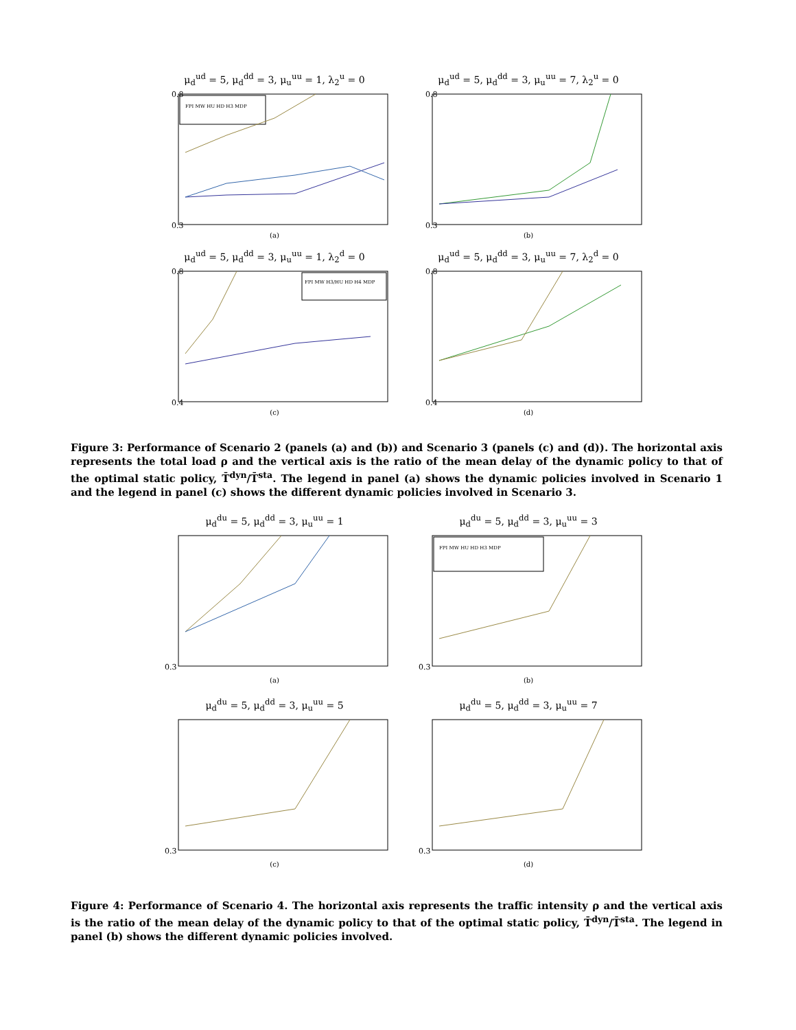μ<sub>d</sub><sup>ud</sup> = 5, μ<sub>d</sub><sup>dd</sup> = 3, μ<sub>u</sub><sup>uu</sup> = 1, λ<sub>2</sub><sup>u</sup> = 0
FPI MW HU HD H3 MDP
0.3
0.8
(a)
μ<sub>d</sub><sup>ud</sup> = 5, μ<sub>d</sub><sup>dd</sup> = 3, μ<sub>u</sub><sup>uu</sup> = 7, λ<sub>2</sub><sup>u</sup> = 0
0.3
0.8
(b)
μ<sub>d</sub><sup>ud</sup> = 5, μ<sub>d</sub><sup>dd</sup> = 3, μ<sub>u</sub><sup>uu</sup> = 1, λ<sub>2</sub><sup>d</sup> = 0
FPI MW H3/HU HD H4 MDP
0.4
0.8
(c)
μ<sub>d</sub><sup>ud</sup> = 5, μ<sub>d</sub><sup>dd</sup> = 3, μ<sub>u</sub><sup>uu</sup> = 7, λ<sub>2</sub><sup>d</sup> = 0
0.4
0.8
(d)
Figure 3: Performance of Scenario 2 (panels (a) and (b)) and Scenario 3 (panels (c) and (d)). The horizontal axis represents the total load ρ and the vertical axis is the ratio of the mean delay of the dynamic policy to that of the optimal static policy, T̄<sup>dyn</sup>/T̄<sup>sta</sup>. The legend in panel (a) shows the dynamic policies involved in Scenario 1 and the legend in panel (c) shows the different dynamic policies involved in Scenario 3.
μ<sub>d</sub><sup>du</sup> = 5, μ<sub>d</sub><sup>dd</sup> = 3, μ<sub>u</sub><sup>uu</sup> = 1
0.3
(a)
μ<sub>d</sub><sup>du</sup> = 5, μ<sub>d</sub><sup>dd</sup> = 3, μ<sub>u</sub><sup>uu</sup> = 3
FPI MW HU HD H3 MDP
0.3
(b)
μ<sub>d</sub><sup>du</sup> = 5, μ<sub>d</sub><sup>dd</sup> = 3, μ<sub>u</sub><sup>uu</sup> = 5
0.3
(c)
μ<sub>d</sub><sup>du</sup> = 5, μ<sub>d</sub><sup>dd</sup> = 3, μ<sub>u</sub><sup>uu</sup> = 7
0.3
(d)
Figure 4: Performance of Scenario 4. The horizontal axis represents the traffic intensity ρ and the vertical axis is the ratio of the mean delay of the dynamic policy to that of the optimal static policy, T̄<sup>dyn</sup>/T̄<sup>sta</sup>. The legend in panel (b) shows the different dynamic policies involved.